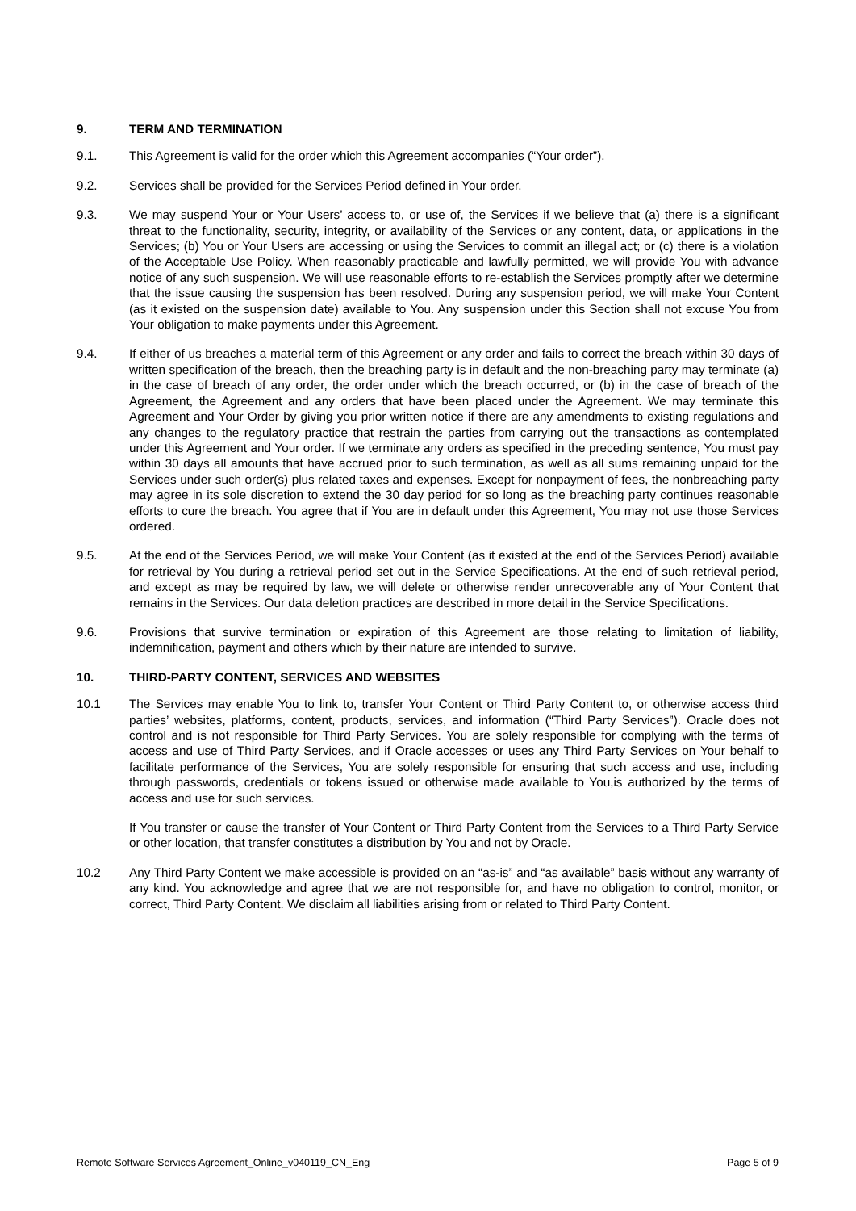9. TERM AND TERMINATION
9.1. This Agreement is valid for the order which this Agreement accompanies (“Your order”).
9.2. Services shall be provided for the Services Period defined in Your order.
9.3. We may suspend Your or Your Users’ access to, or use of, the Services if we believe that (a) there is a significant threat to the functionality, security, integrity, or availability of the Services or any content, data, or applications in the Services; (b) You or Your Users are accessing or using the Services to commit an illegal act; or (c) there is a violation of the Acceptable Use Policy. When reasonably practicable and lawfully permitted, we will provide You with advance notice of any such suspension. We will use reasonable efforts to re-establish the Services promptly after we determine that the issue causing the suspension has been resolved. During any suspension period, we will make Your Content (as it existed on the suspension date) available to You. Any suspension under this Section shall not excuse You from Your obligation to make payments under this Agreement.
9.4. If either of us breaches a material term of this Agreement or any order and fails to correct the breach within 30 days of written specification of the breach, then the breaching party is in default and the non-breaching party may terminate (a) in the case of breach of any order, the order under which the breach occurred, or (b) in the case of breach of the Agreement, the Agreement and any orders that have been placed under the Agreement. We may terminate this Agreement and Your Order by giving you prior written notice if there are any amendments to existing regulations and any changes to the regulatory practice that restrain the parties from carrying out the transactions as contemplated under this Agreement and Your order. If we terminate any orders as specified in the preceding sentence, You must pay within 30 days all amounts that have accrued prior to such termination, as well as all sums remaining unpaid for the Services under such order(s) plus related taxes and expenses. Except for nonpayment of fees, the nonbreaching party may agree in its sole discretion to extend the 30 day period for so long as the breaching party continues reasonable efforts to cure the breach. You agree that if You are in default under this Agreement, You may not use those Services ordered.
9.5. At the end of the Services Period, we will make Your Content (as it existed at the end of the Services Period) available for retrieval by You during a retrieval period set out in the Service Specifications. At the end of such retrieval period, and except as may be required by law, we will delete or otherwise render unrecoverable any of Your Content that remains in the Services. Our data deletion practices are described in more detail in the Service Specifications.
9.6. Provisions that survive termination or expiration of this Agreement are those relating to limitation of liability, indemnification, payment and others which by their nature are intended to survive.
10. THIRD-PARTY CONTENT, SERVICES AND WEBSITES
10.1 The Services may enable You to link to, transfer Your Content or Third Party Content to, or otherwise access third parties’ websites, platforms, content, products, services, and information (“Third Party Services”). Oracle does not control and is not responsible for Third Party Services. You are solely responsible for complying with the terms of access and use of Third Party Services, and if Oracle accesses or uses any Third Party Services on Your behalf to facilitate performance of the Services, You are solely responsible for ensuring that such access and use, including through passwords, credentials or tokens issued or otherwise made available to You,is authorized by the terms of access and use for such services.
If You transfer or cause the transfer of Your Content or Third Party Content from the Services to a Third Party Service or other location, that transfer constitutes a distribution by You and not by Oracle.
10.2 Any Third Party Content we make accessible is provided on an “as-is” and “as available” basis without any warranty of any kind. You acknowledge and agree that we are not responsible for, and have no obligation to control, monitor, or correct, Third Party Content. We disclaim all liabilities arising from or related to Third Party Content.
Remote Software Services Agreement_Online_v040119_CN_Eng Page 5 of 9